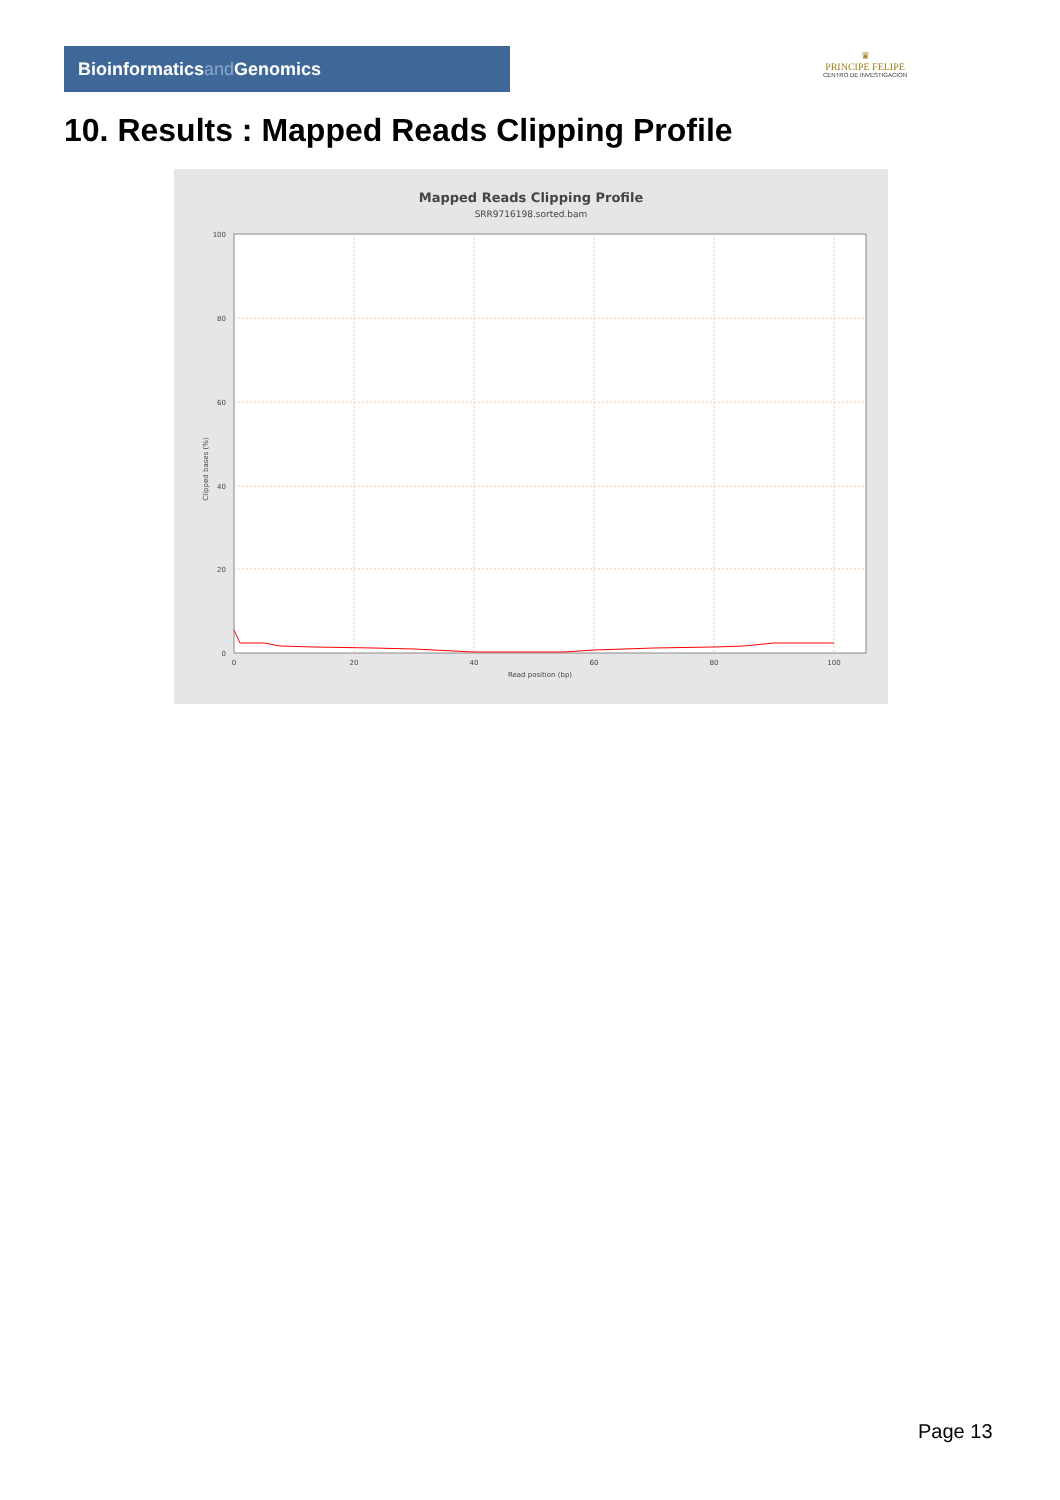Bioinformaticsand Genomics
♛
PRINCIPE FELIPE
CENTRO DE INVESTIGACION
10. Results : Mapped Reads Clipping Profile
Mapped Reads Clipping Profile
SRR9716198.sorted.bam
100
80
60
40
20
0
0
20
40
60
80
100
Read position (bp)
Clipped bases (%)
Page 13